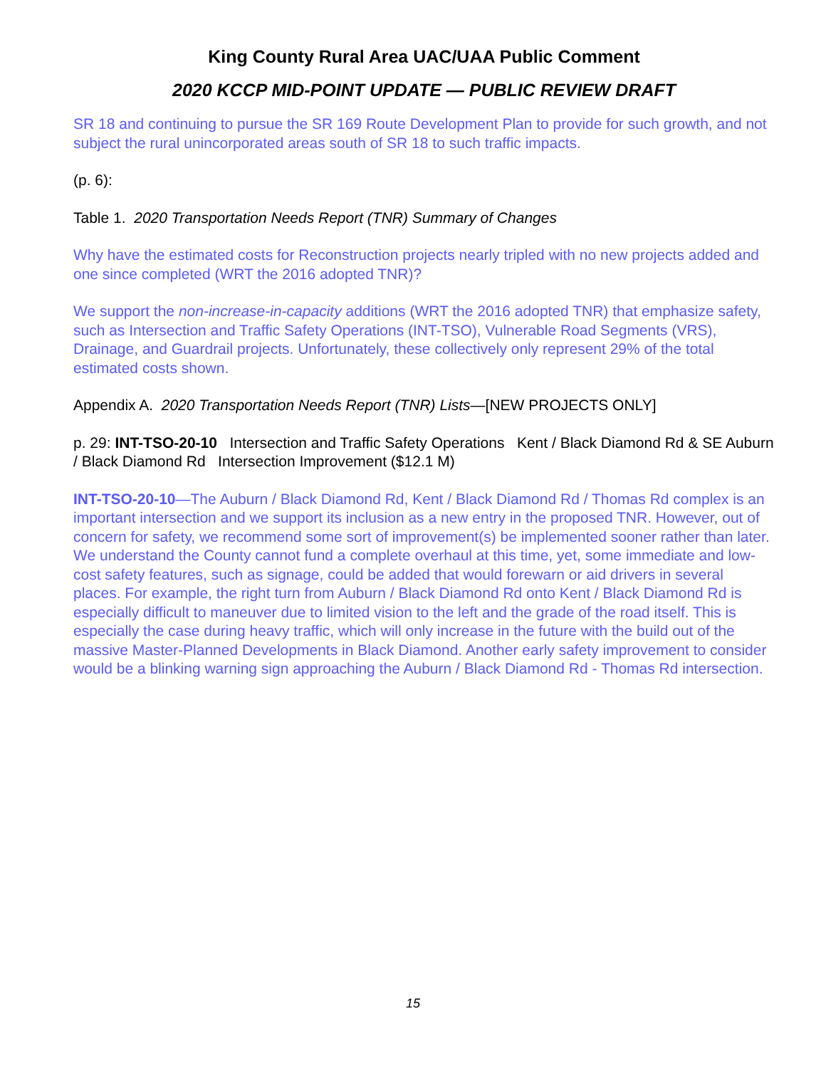King County Rural Area UAC/UAA Public Comment
2020 KCCP MID-POINT UPDATE — PUBLIC REVIEW DRAFT
SR 18 and continuing to pursue the SR 169 Route Development Plan to provide for such growth, and not subject the rural unincorporated areas south of SR 18 to such traffic impacts.
(p. 6):
Table 1. 2020 Transportation Needs Report (TNR) Summary of Changes
Why have the estimated costs for Reconstruction projects nearly tripled with no new projects added and one since completed (WRT the 2016 adopted TNR)?
We support the non-increase-in-capacity additions (WRT the 2016 adopted TNR) that emphasize safety, such as Intersection and Traffic Safety Operations (INT-TSO), Vulnerable Road Segments (VRS), Drainage, and Guardrail projects. Unfortunately, these collectively only represent 29% of the total estimated costs shown.
Appendix A. 2020 Transportation Needs Report (TNR) Lists—[NEW PROJECTS ONLY]
p. 29: INT-TSO-20-10 Intersection and Traffic Safety Operations Kent / Black Diamond Rd & SE Auburn / Black Diamond Rd Intersection Improvement ($12.1 M)
INT-TSO-20-10—The Auburn / Black Diamond Rd, Kent / Black Diamond Rd / Thomas Rd complex is an important intersection and we support its inclusion as a new entry in the proposed TNR. However, out of concern for safety, we recommend some sort of improvement(s) be implemented sooner rather than later. We understand the County cannot fund a complete overhaul at this time, yet, some immediate and low-cost safety features, such as signage, could be added that would forewarn or aid drivers in several places. For example, the right turn from Auburn / Black Diamond Rd onto Kent / Black Diamond Rd is especially difficult to maneuver due to limited vision to the left and the grade of the road itself. This is especially the case during heavy traffic, which will only increase in the future with the build out of the massive Master-Planned Developments in Black Diamond. Another early safety improvement to consider would be a blinking warning sign approaching the Auburn / Black Diamond Rd - Thomas Rd intersection.
15